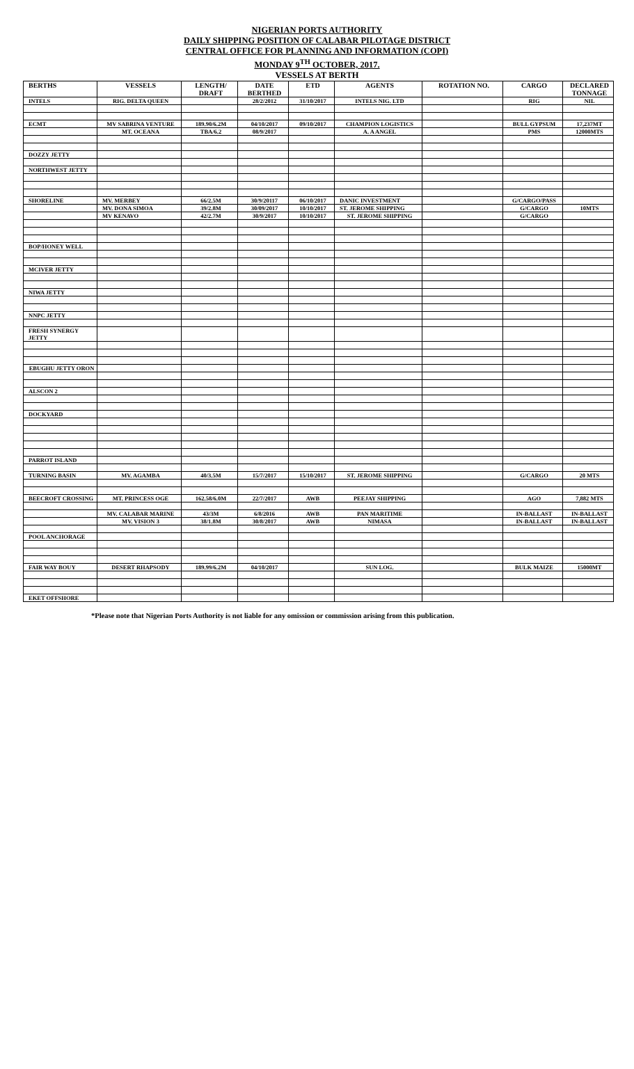NIGERIAN PORTS AUTHORITY
DAILY SHIPPING POSITION OF CALABAR PILOTAGE DISTRICT
CENTRAL OFFICE FOR PLANNING AND INFORMATION (COPI)
MONDAY 9<sup>TH</sup> OCTOBER, 2017.
VESSELS AT BERTH
| BERTHS | VESSELS | LENGTH/ DRAFT | DATE BERTHED | ETD | AGENTS | ROTATION NO. | CARGO | DECLARED TONNAGE |
| --- | --- | --- | --- | --- | --- | --- | --- | --- |
| INTELS | RIG. DELTA QUEEN | | 28/2/2012 | 31/10/2017 | INTELS NIG. LTD | | RIG | NIL |
| ECMT | MV SABRINA VENTURE | 189.90/6.2M | 04/10/2017 | 09/10/2017 | CHAMPION LOGISTICS | | BULL GYPSUM | 17,237MT |
| | MT. OCEANA | TBA/6.2 | 08/9/2017 | | A. A ANGEL | | PMS | 12000MTS |
| DOZZY JETTY | | | | | | | | |
| NORTHWEST JETTY | | | | | | | | |
| SHORELINE | MV. MERBEY | 66/2.5M | 30/9/20117 | 06/10/2017 | DANIC INVESTMENT | | G/CARGO/PASS | |
| | MV. DONA SIMOA | 39/2.8M | 30/09/2017 | 10/10/2017 | ST. JEROME SHIPPING | | G/CARGO | 10MTS |
| | MV KENAVO | 42/2.7M | 30/9/2017 | 10/10/2017 | ST. JEROME SHIPPING | | G/CARGO | |
| BOP/HONEY WELL | | | | | | | | |
| MCIVER JETTY | | | | | | | | |
| NIWA JETTY | | | | | | | | |
| NNPC JETTY | | | | | | | | |
| FRESH SYNERGY JETTY | | | | | | | | |
| EBUGHU JETTY ORON | | | | | | | | |
| ALSCON 2 | | | | | | | | |
| DOCKYARD | | | | | | | | |
| PARROT ISLAND | | | | | | | | |
| TURNING BASIN | MV. AGAMBA | 40/3.5M | 15/7/2017 | 15/10/2017 | ST. JEROME SHIPPING | | G/CARGO | 20 MTS |
| BEECROFT CROSSING | MT. PRINCESS OGE | 162.58/6.0M | 22/7/2017 | AWB | PEEJAY SHIPPING | | AGO | 7,882 MTS |
| | MV. CALABAR MARINE | 43/3M | 6/8/2016 | AWB | PAN MARITIME | | IN-BALLAST | IN-BALLAST |
| | MV. VISION 3 | 38/1.8M | 30/8/2017 | AWB | NIMASA | | IN-BALLAST | IN-BALLAST |
| POOL ANCHORAGE | | | | | | | | |
| FAIR WAY BOUY | DESERT RHAPSODY | 189.99/6.2M | 04/10/2017 | | SUN LOG. | | BULK MAIZE | 15000MT |
| EKET OFFSHORE | | | | | | | | |
*Please note that Nigerian Ports Authority is not liable for any omission or commission arising from this publication.